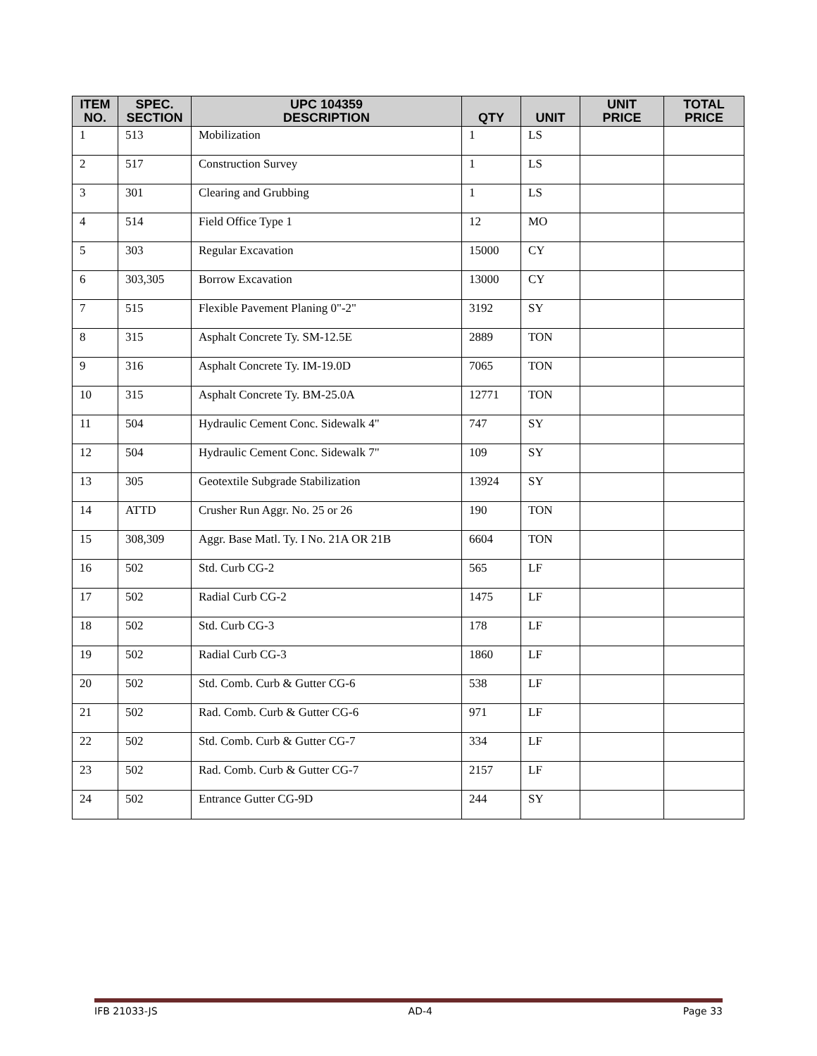| ITEM NO. | SPEC. SECTION | UPC 104359 DESCRIPTION | QTY | UNIT | UNIT PRICE | TOTAL PRICE |
| --- | --- | --- | --- | --- | --- | --- |
| 1 | 513 | Mobilization | 1 | LS | | |
| 2 | 517 | Construction Survey | 1 | LS | | |
| 3 | 301 | Clearing and Grubbing | 1 | LS | | |
| 4 | 514 | Field Office Type 1 | 12 | MO | | |
| 5 | 303 | Regular Excavation | 15000 | CY | | |
| 6 | 303,305 | Borrow Excavation | 13000 | CY | | |
| 7 | 515 | Flexible Pavement Planing 0"-2" | 3192 | SY | | |
| 8 | 315 | Asphalt Concrete Ty. SM-12.5E | 2889 | TON | | |
| 9 | 316 | Asphalt Concrete Ty. IM-19.0D | 7065 | TON | | |
| 10 | 315 | Asphalt Concrete Ty. BM-25.0A | 12771 | TON | | |
| 11 | 504 | Hydraulic Cement Conc. Sidewalk 4" | 747 | SY | | |
| 12 | 504 | Hydraulic Cement Conc. Sidewalk 7" | 109 | SY | | |
| 13 | 305 | Geotextile Subgrade Stabilization | 13924 | SY | | |
| 14 | ATTD | Crusher Run Aggr. No. 25 or 26 | 190 | TON | | |
| 15 | 308,309 | Aggr. Base Matl. Ty. I No. 21A OR 21B | 6604 | TON | | |
| 16 | 502 | Std. Curb CG-2 | 565 | LF | | |
| 17 | 502 | Radial Curb CG-2 | 1475 | LF | | |
| 18 | 502 | Std. Curb CG-3 | 178 | LF | | |
| 19 | 502 | Radial Curb CG-3 | 1860 | LF | | |
| 20 | 502 | Std. Comb. Curb & Gutter CG-6 | 538 | LF | | |
| 21 | 502 | Rad. Comb. Curb & Gutter CG-6 | 971 | LF | | |
| 22 | 502 | Std. Comb. Curb & Gutter CG-7 | 334 | LF | | |
| 23 | 502 | Rad. Comb. Curb & Gutter CG-7 | 2157 | LF | | |
| 24 | 502 | Entrance Gutter CG-9D | 244 | SY | | |
IFB 21033-JS AD-4 Page 33